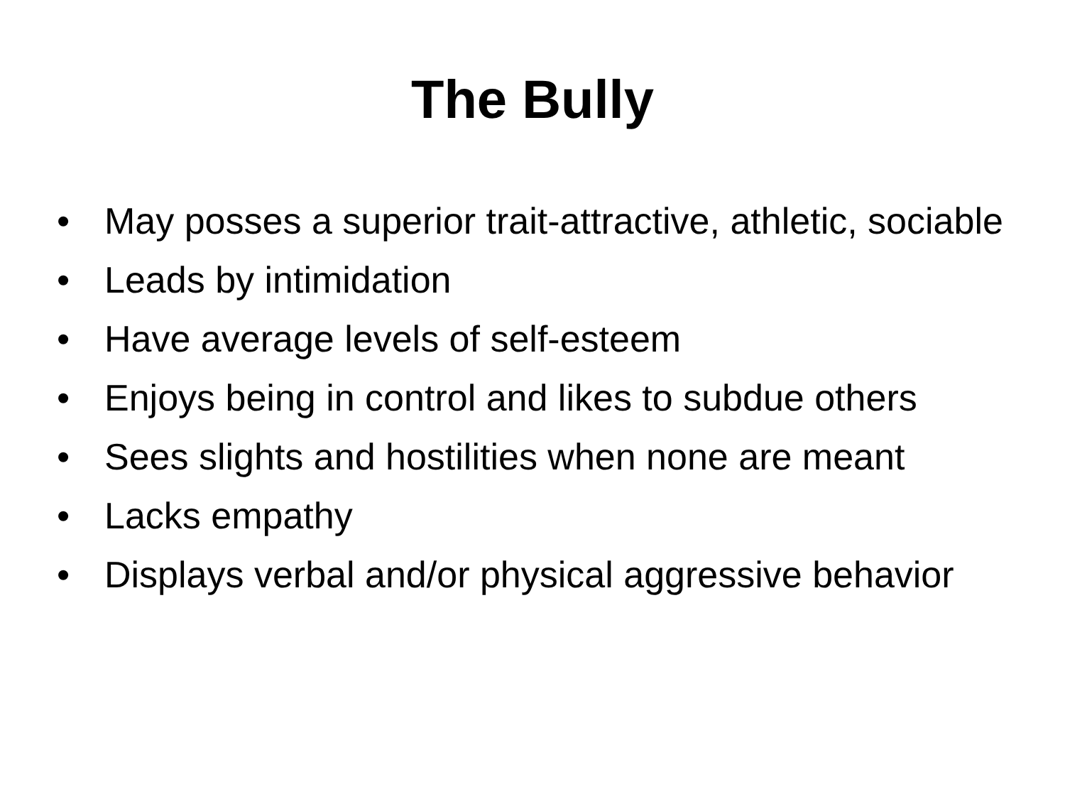The Bully
• May posses a superior trait-attractive, athletic, sociable
• Leads by intimidation
• Have average levels of self-esteem
• Enjoys being in control and likes to subdue others
• Sees slights and hostilities when none are meant
• Lacks empathy
• Displays verbal and/or physical aggressive behavior